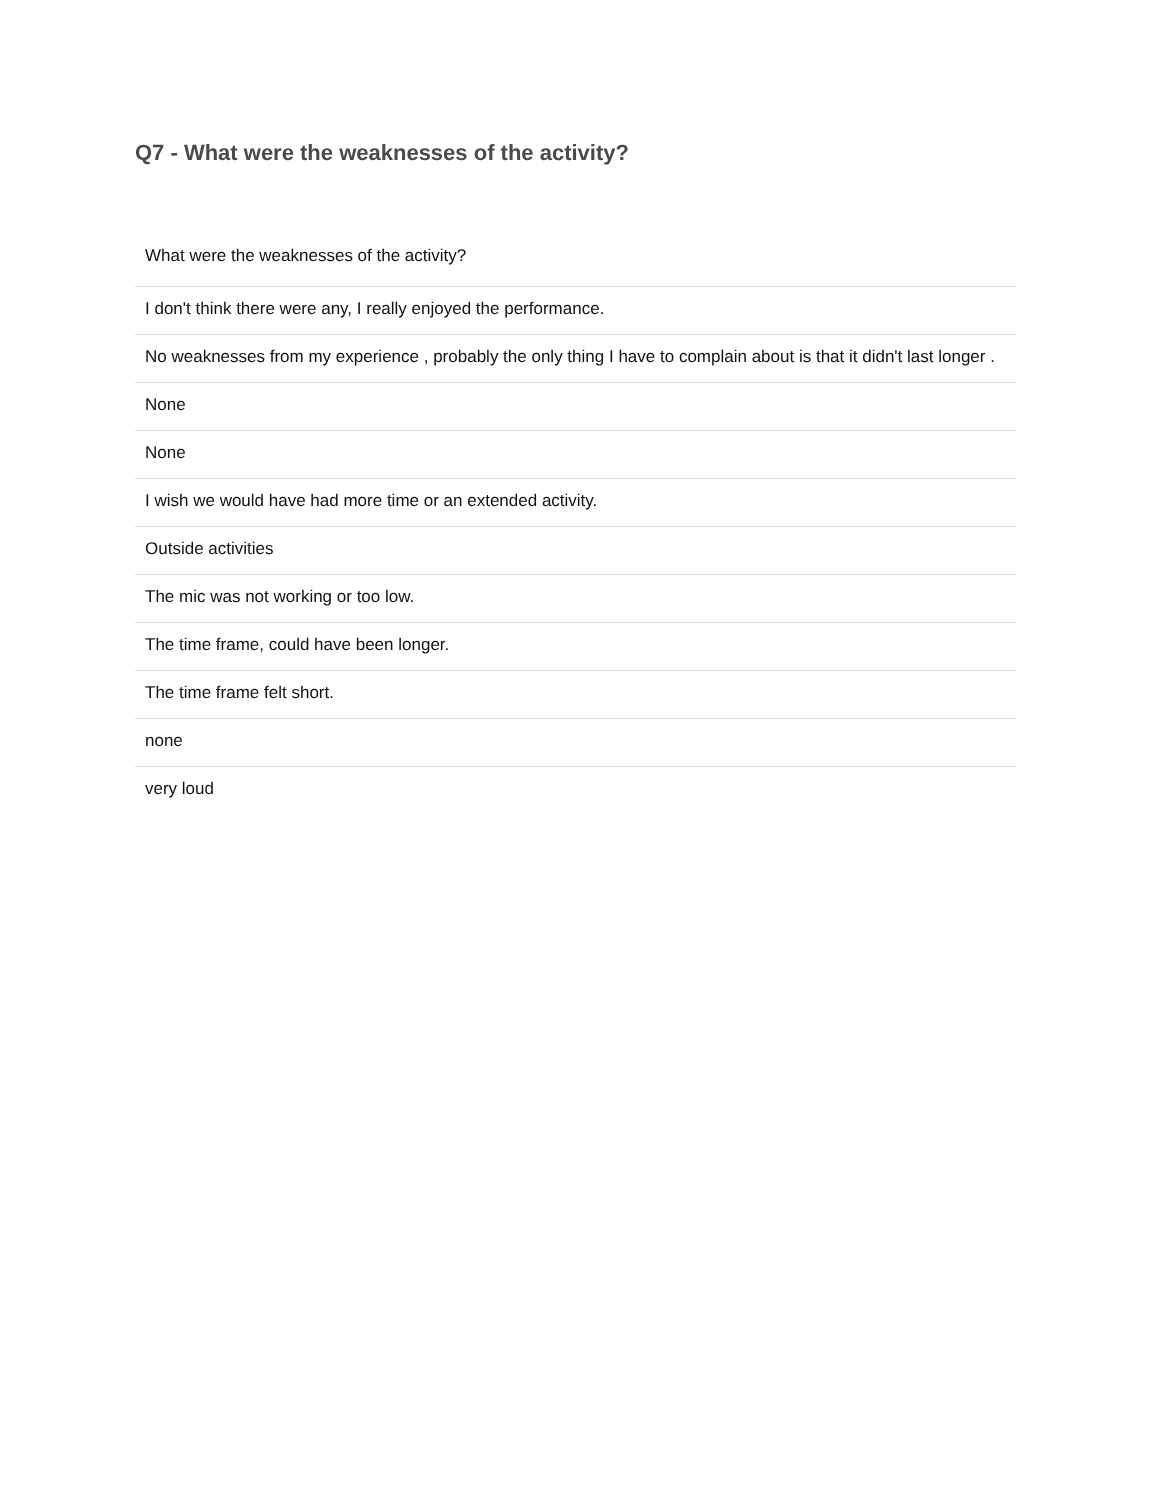Q7 - What were the weaknesses of the activity?
| What were the weaknesses of the activity? |
| --- |
| I don't think there were any, I really enjoyed the performance. |
| No weaknesses from my experience , probably the only thing I have to complain about is that it didn't last longer . |
| None |
| None |
| I wish we would have had more time or an extended activity. |
| Outside activities |
| The mic was not working or too low. |
| The time frame, could have been longer. |
| The time frame felt short. |
| none |
| very loud |